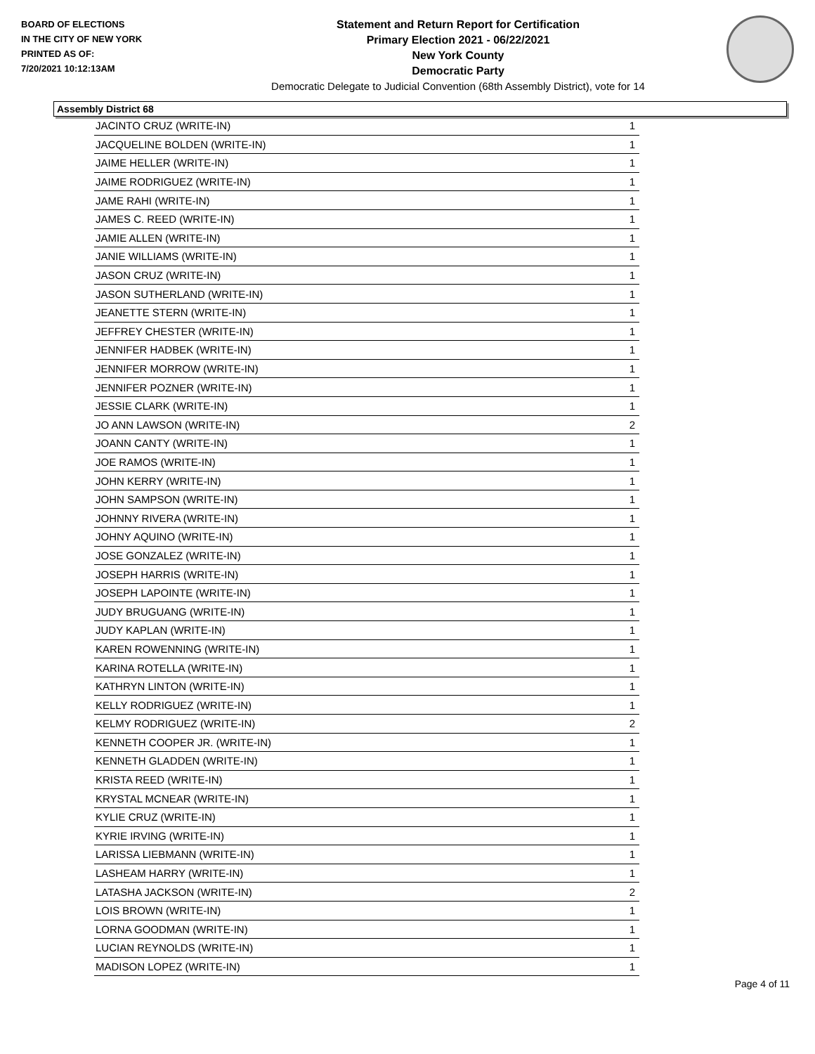BOARD OF ELECTIONS
IN THE CITY OF NEW YORK
PRINTED AS OF:
7/20/2021 10:12:13AM
Statement and Return Report for Certification
Primary Election 2021 - 06/22/2021
New York County
Democratic Party
Democratic Delegate to Judicial Convention (68th Assembly District), vote for 14
Assembly District 68
| JACINTO CRUZ (WRITE-IN) | 1 |
| JACQUELINE BOLDEN (WRITE-IN) | 1 |
| JAIME HELLER (WRITE-IN) | 1 |
| JAIME RODRIGUEZ (WRITE-IN) | 1 |
| JAME RAHI (WRITE-IN) | 1 |
| JAMES C. REED (WRITE-IN) | 1 |
| JAMIE ALLEN (WRITE-IN) | 1 |
| JANIE WILLIAMS (WRITE-IN) | 1 |
| JASON CRUZ (WRITE-IN) | 1 |
| JASON SUTHERLAND (WRITE-IN) | 1 |
| JEANETTE STERN (WRITE-IN) | 1 |
| JEFFREY CHESTER (WRITE-IN) | 1 |
| JENNIFER HADBEK (WRITE-IN) | 1 |
| JENNIFER MORROW (WRITE-IN) | 1 |
| JENNIFER POZNER (WRITE-IN) | 1 |
| JESSIE CLARK (WRITE-IN) | 1 |
| JO ANN LAWSON (WRITE-IN) | 2 |
| JOANN CANTY (WRITE-IN) | 1 |
| JOE RAMOS (WRITE-IN) | 1 |
| JOHN KERRY (WRITE-IN) | 1 |
| JOHN SAMPSON (WRITE-IN) | 1 |
| JOHNNY RIVERA (WRITE-IN) | 1 |
| JOHNY AQUINO (WRITE-IN) | 1 |
| JOSE GONZALEZ (WRITE-IN) | 1 |
| JOSEPH HARRIS (WRITE-IN) | 1 |
| JOSEPH LAPOINTE (WRITE-IN) | 1 |
| JUDY BRUGUANG (WRITE-IN) | 1 |
| JUDY KAPLAN (WRITE-IN) | 1 |
| KAREN ROWENNING (WRITE-IN) | 1 |
| KARINA ROTELLA (WRITE-IN) | 1 |
| KATHRYN LINTON (WRITE-IN) | 1 |
| KELLY RODRIGUEZ (WRITE-IN) | 1 |
| KELMY RODRIGUEZ (WRITE-IN) | 2 |
| KENNETH COOPER JR. (WRITE-IN) | 1 |
| KENNETH GLADDEN (WRITE-IN) | 1 |
| KRISTA REED (WRITE-IN) | 1 |
| KRYSTAL MCNEAR (WRITE-IN) | 1 |
| KYLIE CRUZ (WRITE-IN) | 1 |
| KYRIE IRVING (WRITE-IN) | 1 |
| LARISSA LIEBMANN (WRITE-IN) | 1 |
| LASHEAM HARRY (WRITE-IN) | 1 |
| LATASHA JACKSON (WRITE-IN) | 2 |
| LOIS BROWN (WRITE-IN) | 1 |
| LORNA GOODMAN (WRITE-IN) | 1 |
| LUCIAN REYNOLDS (WRITE-IN) | 1 |
| MADISON LOPEZ (WRITE-IN) | 1 |
Page 4 of 11